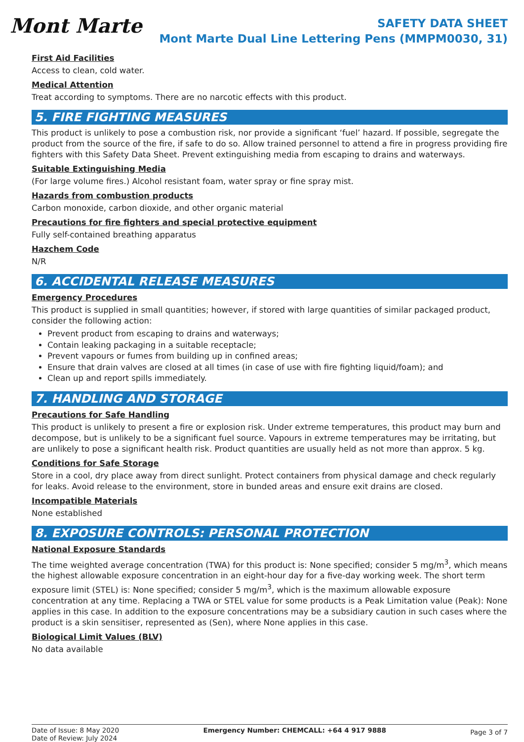Mont Marte
SAFETY DATA SHEET
Mont Marte Dual Line Lettering Pens (MMPM0030, 31)
First Aid Facilities
Access to clean, cold water.
Medical Attention
Treat according to symptoms. There are no narcotic effects with this product.
5. FIRE FIGHTING MEASURES
This product is unlikely to pose a combustion risk, nor provide a significant ‘fuel’ hazard. If possible, segregate the product from the source of the fire, if safe to do so. Allow trained personnel to attend a fire in progress providing fire fighters with this Safety Data Sheet. Prevent extinguishing media from escaping to drains and waterways.
Suitable Extinguishing Media
(For large volume fires.) Alcohol resistant foam, water spray or fine spray mist.
Hazards from combustion products
Carbon monoxide, carbon dioxide, and other organic material
Precautions for fire fighters and special protective equipment
Fully self-contained breathing apparatus
Hazchem Code
N/R
6. ACCIDENTAL RELEASE MEASURES
Emergency Procedures
This product is supplied in small quantities; however, if stored with large quantities of similar packaged product, consider the following action:
Prevent product from escaping to drains and waterways;
Contain leaking packaging in a suitable receptacle;
Prevent vapours or fumes from building up in confined areas;
Ensure that drain valves are closed at all times (in case of use with fire fighting liquid/foam); and
Clean up and report spills immediately.
7. HANDLING AND STORAGE
Precautions for Safe Handling
This product is unlikely to present a fire or explosion risk. Under extreme temperatures, this product may burn and decompose, but is unlikely to be a significant fuel source. Vapours in extreme temperatures may be irritating, but are unlikely to pose a significant health risk. Product quantities are usually held as not more than approx. 5 kg.
Conditions for Safe Storage
Store in a cool, dry place away from direct sunlight. Protect containers from physical damage and check regularly for leaks. Avoid release to the environment, store in bunded areas and ensure exit drains are closed.
Incompatible Materials
None established
8. EXPOSURE CONTROLS: PERSONAL PROTECTION
National Exposure Standards
The time weighted average concentration (TWA) for this product is: None specified; consider 5 mg/m<sup>3</sup>, which means the highest allowable exposure concentration in an eight-hour day for a five-day working week. The short term exposure limit (STEL) is: None specified; consider 5 mg/m<sup>3</sup>, which is the maximum allowable exposure concentration at any time. Replacing a TWA or STEL value for some products is a Peak Limitation value (Peak): None applies in this case. In addition to the exposure concentrations may be a subsidiary caution in such cases where the product is a skin sensitiser, represented as (Sen), where None applies in this case.
Biological Limit Values (BLV)
No data available
Date of Issue: 8 May 2020
Date of Review: July 2024
Emergency Number: CHEMCALL: +64 4 917 9888
Page 3 of 7